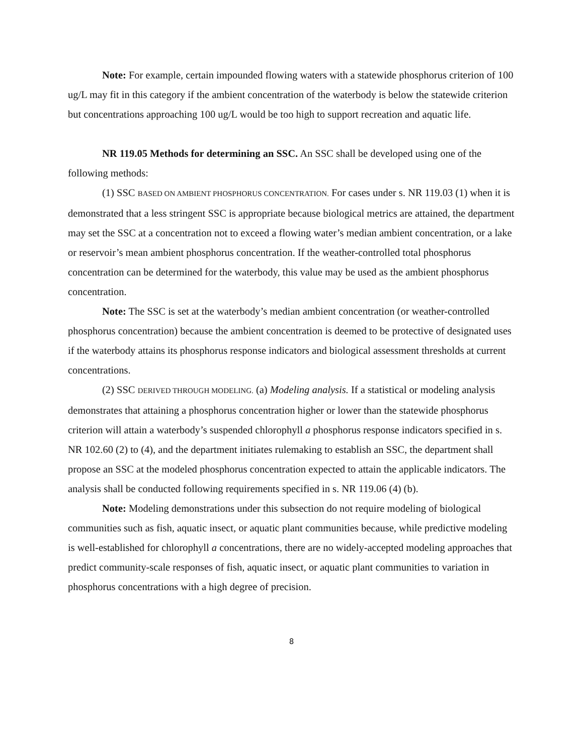Note: For example, certain impounded flowing waters with a statewide phosphorus criterion of 100 ug/L may fit in this category if the ambient concentration of the waterbody is below the statewide criterion but concentrations approaching 100 ug/L would be too high to support recreation and aquatic life.
NR 119.05 Methods for determining an SSC. An SSC shall be developed using one of the following methods:
(1) SSC BASED ON AMBIENT PHOSPHORUS CONCENTRATION. For cases under s. NR 119.03 (1) when it is demonstrated that a less stringent SSC is appropriate because biological metrics are attained, the department may set the SSC at a concentration not to exceed a flowing water’s median ambient concentration, or a lake or reservoir’s mean ambient phosphorus concentration. If the weather-controlled total phosphorus concentration can be determined for the waterbody, this value may be used as the ambient phosphorus concentration.
Note: The SSC is set at the waterbody’s median ambient concentration (or weather-controlled phosphorus concentration) because the ambient concentration is deemed to be protective of designated uses if the waterbody attains its phosphorus response indicators and biological assessment thresholds at current concentrations.
(2) SSC DERIVED THROUGH MODELING. (a) Modeling analysis. If a statistical or modeling analysis demonstrates that attaining a phosphorus concentration higher or lower than the statewide phosphorus criterion will attain a waterbody’s suspended chlorophyll a phosphorus response indicators specified in s. NR 102.60 (2) to (4), and the department initiates rulemaking to establish an SSC, the department shall propose an SSC at the modeled phosphorus concentration expected to attain the applicable indicators. The analysis shall be conducted following requirements specified in s. NR 119.06 (4) (b).
Note: Modeling demonstrations under this subsection do not require modeling of biological communities such as fish, aquatic insect, or aquatic plant communities because, while predictive modeling is well-established for chlorophyll a concentrations, there are no widely-accepted modeling approaches that predict community-scale responses of fish, aquatic insect, or aquatic plant communities to variation in phosphorus concentrations with a high degree of precision.
8